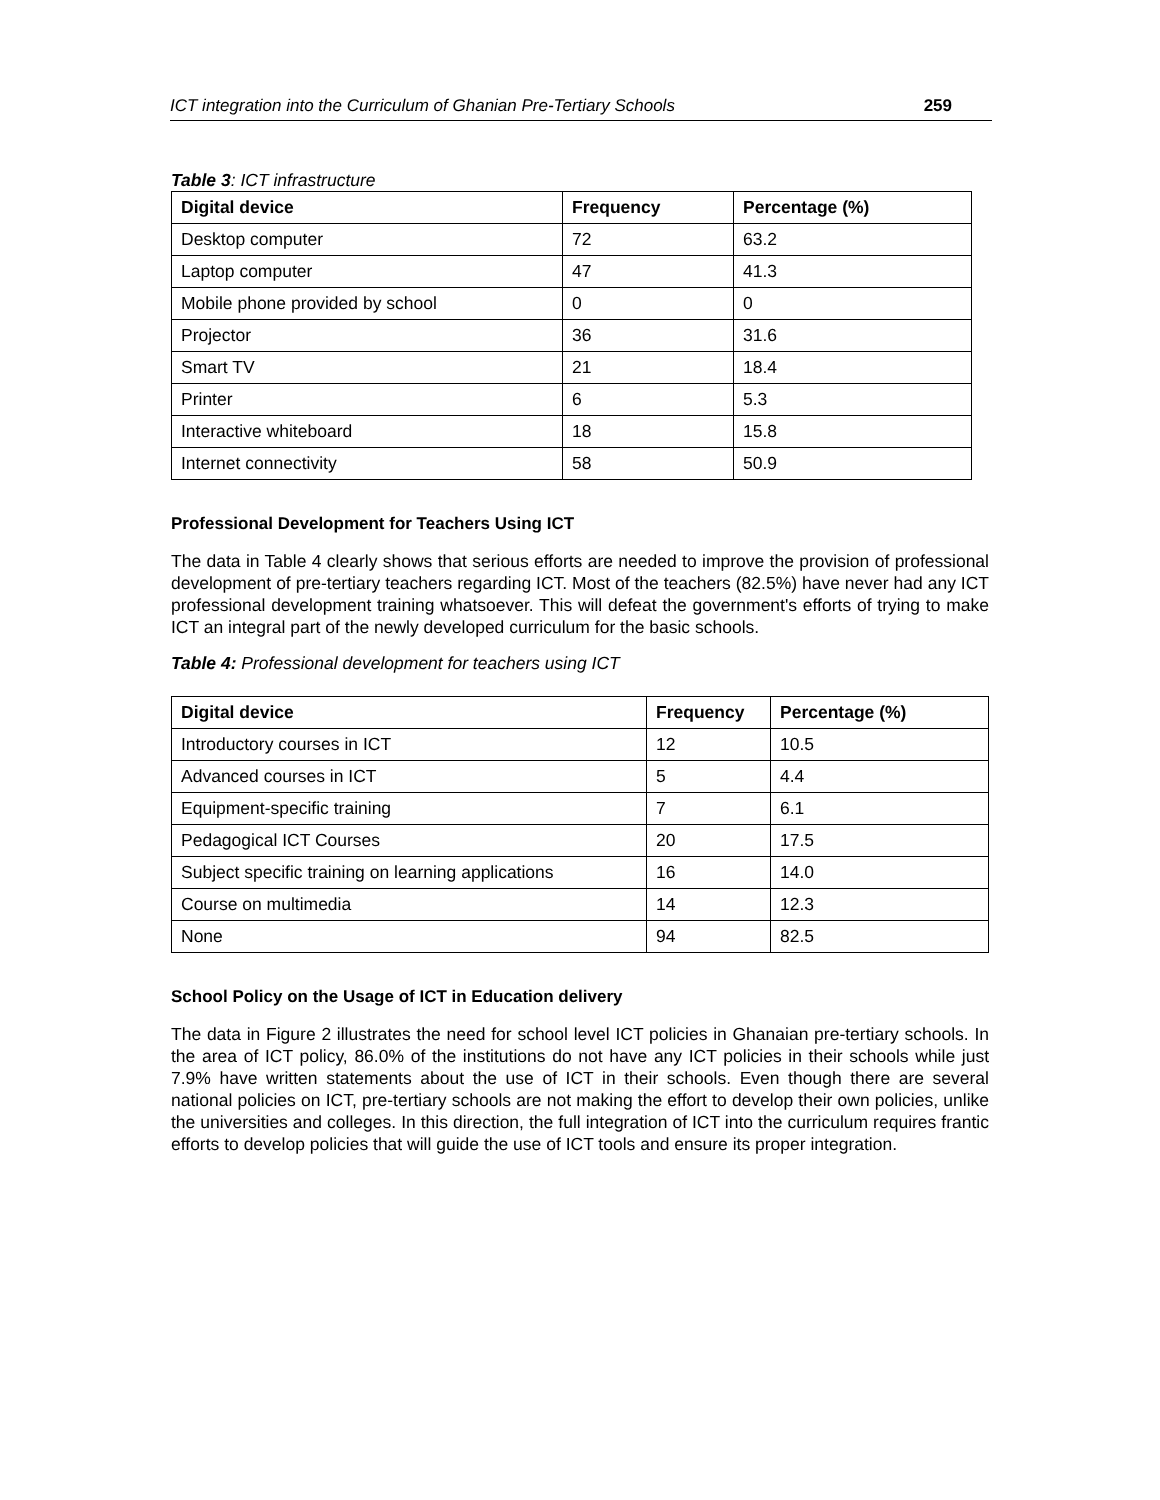ICT integration into the Curriculum of Ghanian Pre-Tertiary Schools 259
Table 3: ICT infrastructure
| Digital device | Frequency | Percentage (%) |
| --- | --- | --- |
| Desktop computer | 72 | 63.2 |
| Laptop computer | 47 | 41.3 |
| Mobile phone provided by school | 0 | 0 |
| Projector | 36 | 31.6 |
| Smart TV | 21 | 18.4 |
| Printer | 6 | 5.3 |
| Interactive whiteboard | 18 | 15.8 |
| Internet connectivity | 58 | 50.9 |
Professional Development for Teachers Using ICT
The data in Table 4 clearly shows that serious efforts are needed to improve the provision of professional development of pre-tertiary teachers regarding ICT. Most of the teachers (82.5%) have never had any ICT professional development training whatsoever. This will defeat the government's efforts of trying to make ICT an integral part of the newly developed curriculum for the basic schools.
Table 4: Professional development for teachers using ICT
| Digital device | Frequency | Percentage (%) |
| --- | --- | --- |
| Introductory courses in ICT | 12 | 10.5 |
| Advanced courses in ICT | 5 | 4.4 |
| Equipment-specific training | 7 | 6.1 |
| Pedagogical ICT Courses | 20 | 17.5 |
| Subject specific training on learning applications | 16 | 14.0 |
| Course on multimedia | 14 | 12.3 |
| None | 94 | 82.5 |
School Policy on the Usage of ICT in Education delivery
The data in Figure 2 illustrates the need for school level ICT policies in Ghanaian pre-tertiary schools. In the area of ICT policy, 86.0% of the institutions do not have any ICT policies in their schools while just 7.9% have written statements about the use of ICT in their schools. Even though there are several national policies on ICT, pre-tertiary schools are not making the effort to develop their own policies, unlike the universities and colleges. In this direction, the full integration of ICT into the curriculum requires frantic efforts to develop policies that will guide the use of ICT tools and ensure its proper integration.